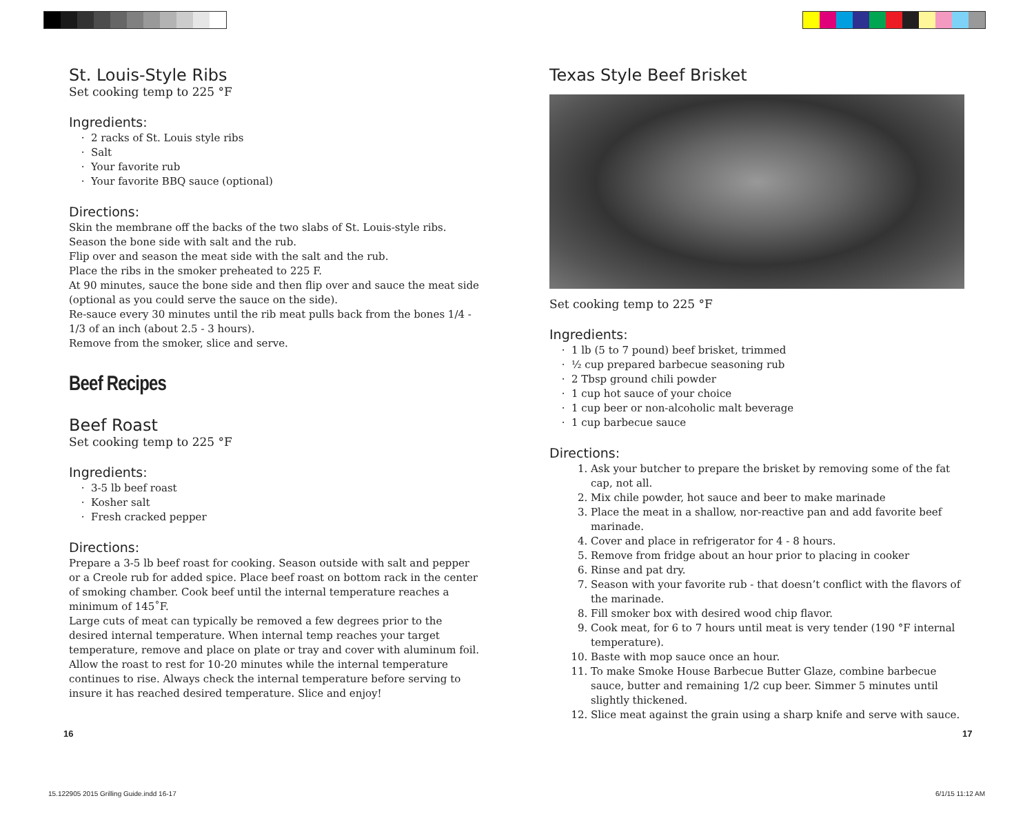St. Louis-Style Ribs
Set cooking temp to 225 °F
Ingredients:
2 racks of St. Louis style ribs
Salt
Your favorite rub
Your favorite BBQ sauce (optional)
Directions:
Skin the membrane off the backs of the two slabs of St. Louis-style ribs.
Season the bone side with salt and the rub.
Flip over and season the meat side with the salt and the rub.
Place the ribs in the smoker preheated to 225 F.
At 90 minutes, sauce the bone side and then flip over and sauce the meat side (optional as you could serve the sauce on the side).
Re-sauce every 30 minutes until the rib meat pulls back from the bones 1/4 - 1/3 of an inch (about 2.5 - 3 hours).
Remove from the smoker, slice and serve.
Beef Recipes
Beef Roast
Set cooking temp to 225 °F
Ingredients:
3-5 lb beef roast
Kosher salt
Fresh cracked pepper
Directions:
Prepare a 3-5 lb beef roast for cooking. Season outside with salt and pepper or a Creole rub for added spice. Place beef roast on bottom rack in the center of smoking chamber. Cook beef until the internal temperature reaches a minimum of 145˚F.
Large cuts of meat can typically be removed a few degrees prior to the desired internal temperature. When internal temp reaches your target temperature, remove and place on plate or tray and cover with aluminum foil. Allow the roast to rest for 10-20 minutes while the internal temperature continues to rise. Always check the internal temperature before serving to insure it has reached desired temperature. Slice and enjoy!
Texas Style Beef Brisket
Set cooking temp to 225 °F
Ingredients:
1 lb (5 to 7 pound) beef brisket, trimmed
½ cup prepared barbecue seasoning rub
2 Tbsp ground chili powder
1 cup hot sauce of your choice
1 cup beer or non-alcoholic malt beverage
1 cup barbecue sauce
Directions:
1. Ask your butcher to prepare the brisket by removing some of the fat cap, not all.
2. Mix chile powder, hot sauce and beer to make marinade
3. Place the meat in a shallow, nor-reactive pan and add favorite beef marinade.
4. Cover and place in refrigerator for 4 - 8 hours.
5. Remove from fridge about an hour prior to placing in cooker
6. Rinse and pat dry.
7. Season with your favorite rub - that doesn’t conflict with the flavors of the marinade.
8. Fill smoker box with desired wood chip flavor.
9. Cook meat, for 6 to 7 hours until meat is very tender (190 °F internal temperature).
10. Baste with mop sauce once an hour.
11. To make Smoke House Barbecue Butter Glaze, combine barbecue sauce, butter and remaining 1/2 cup beer. Simmer 5 minutes until slightly thickened.
12. Slice meat against the grain using a sharp knife and serve with sauce.
16 17
15.122905 2015 Grilling Guide.indd 16-17
6/1/15 11:12 AM